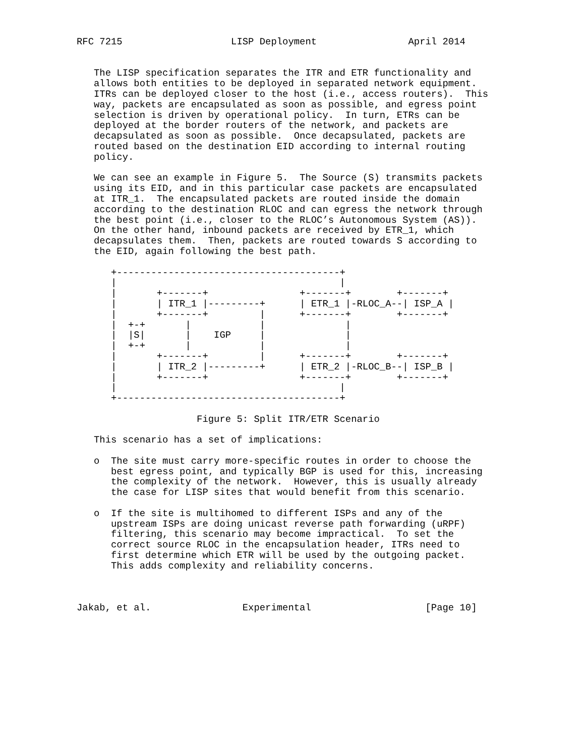RFC 7215                   LISP Deployment                April 2014


   The LISP specification separates the ITR and ETR functionality and
   allows both entities to be deployed in separated network equipment.
   ITRs can be deployed closer to the host (i.e., access routers).  This
   way, packets are encapsulated as soon as possible, and egress point
   selection is driven by operational policy.  In turn, ETRs can be
   deployed at the border routers of the network, and packets are
   decapsulated as soon as possible.  Once decapsulated, packets are
   routed based on the destination EID according to internal routing
   policy.

   We can see an example in Figure 5.  The Source (S) transmits packets
   using its EID, and in this particular case packets are encapsulated
   at ITR_1.  The encapsulated packets are routed inside the domain
   according to the destination RLOC and can egress the network through
   the best point (i.e., closer to the RLOC’s Autonomous System (AS)).
   On the other hand, inbound packets are received by ETR_1, which
   decapsulates them.  Then, packets are routed towards S according to
   the EID, again following the best path.

      +---------------------------------------+
      |                                       |
      |       +-------+                +-------+        +-------+
      |       | ITR_1 |---------+      | ETR_1 |-RLOC_A--| ISP_A |
      |       +-------+         |      +-------+        +-------+
      |  +-+       |            |              |
      |  |S|       |    IGP     |              |
      |  +-+       |            |              |
      |       +-------+         |      +-------+        +-------+
      |       | ITR_2 |---------+      | ETR_2 |-RLOC_B--| ISP_B |
      |       +-------+                +-------+        +-------+
      |                                       |
      +---------------------------------------+

                     Figure 5: Split ITR/ETR Scenario

   This scenario has a set of implications:

   o  The site must carry more-specific routes in order to choose the
      best egress point, and typically BGP is used for this, increasing
      the complexity of the network.  However, this is usually already
      the case for LISP sites that would benefit from this scenario.

   o  If the site is multihomed to different ISPs and any of the
      upstream ISPs are doing unicast reverse path forwarding (uRPF)
      filtering, this scenario may become impractical.  To set the
      correct source RLOC in the encapsulation header, ITRs need to
      first determine which ETR will be used by the outgoing packet.
      This adds complexity and reliability concerns.



Jakab, et al.                Experimental                    [Page 10]